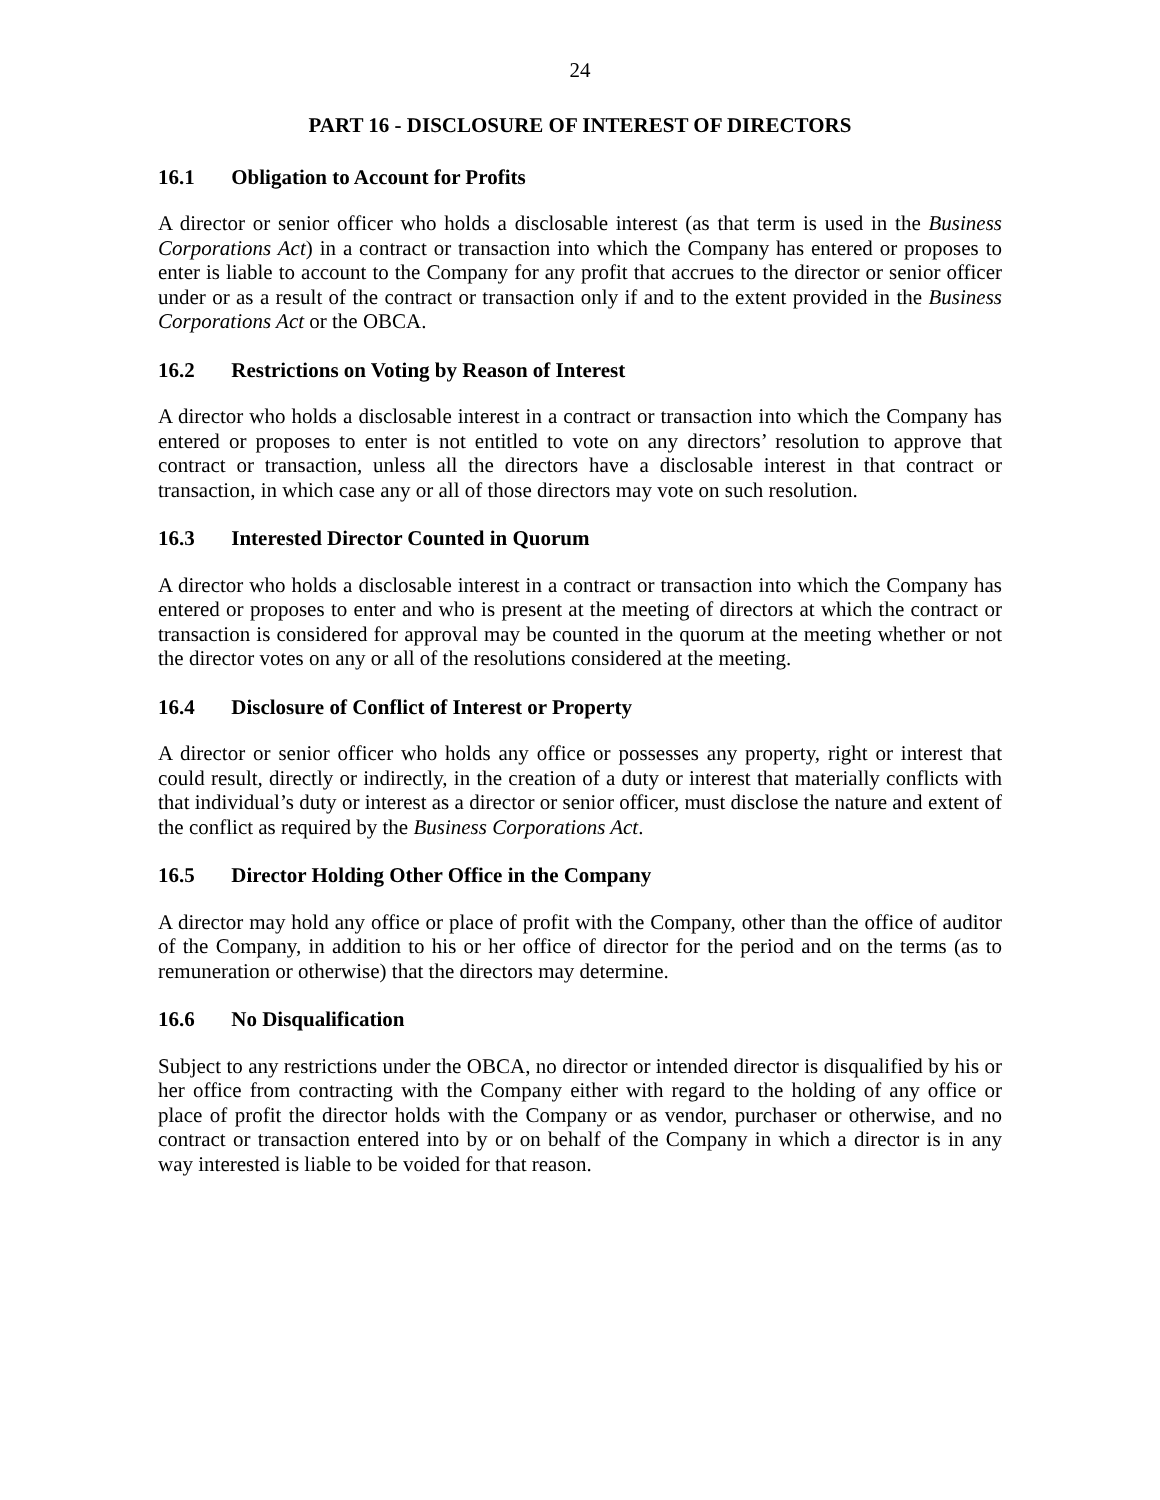24
PART 16 - DISCLOSURE OF INTEREST OF DIRECTORS
16.1 Obligation to Account for Profits
A director or senior officer who holds a disclosable interest (as that term is used in the Business Corporations Act) in a contract or transaction into which the Company has entered or proposes to enter is liable to account to the Company for any profit that accrues to the director or senior officer under or as a result of the contract or transaction only if and to the extent provided in the Business Corporations Act or the OBCA.
16.2 Restrictions on Voting by Reason of Interest
A director who holds a disclosable interest in a contract or transaction into which the Company has entered or proposes to enter is not entitled to vote on any directors’ resolution to approve that contract or transaction, unless all the directors have a disclosable interest in that contract or transaction, in which case any or all of those directors may vote on such resolution.
16.3 Interested Director Counted in Quorum
A director who holds a disclosable interest in a contract or transaction into which the Company has entered or proposes to enter and who is present at the meeting of directors at which the contract or transaction is considered for approval may be counted in the quorum at the meeting whether or not the director votes on any or all of the resolutions considered at the meeting.
16.4 Disclosure of Conflict of Interest or Property
A director or senior officer who holds any office or possesses any property, right or interest that could result, directly or indirectly, in the creation of a duty or interest that materially conflicts with that individual’s duty or interest as a director or senior officer, must disclose the nature and extent of the conflict as required by the Business Corporations Act.
16.5 Director Holding Other Office in the Company
A director may hold any office or place of profit with the Company, other than the office of auditor of the Company, in addition to his or her office of director for the period and on the terms (as to remuneration or otherwise) that the directors may determine.
16.6 No Disqualification
Subject to any restrictions under the OBCA, no director or intended director is disqualified by his or her office from contracting with the Company either with regard to the holding of any office or place of profit the director holds with the Company or as vendor, purchaser or otherwise, and no contract or transaction entered into by or on behalf of the Company in which a director is in any way interested is liable to be voided for that reason.